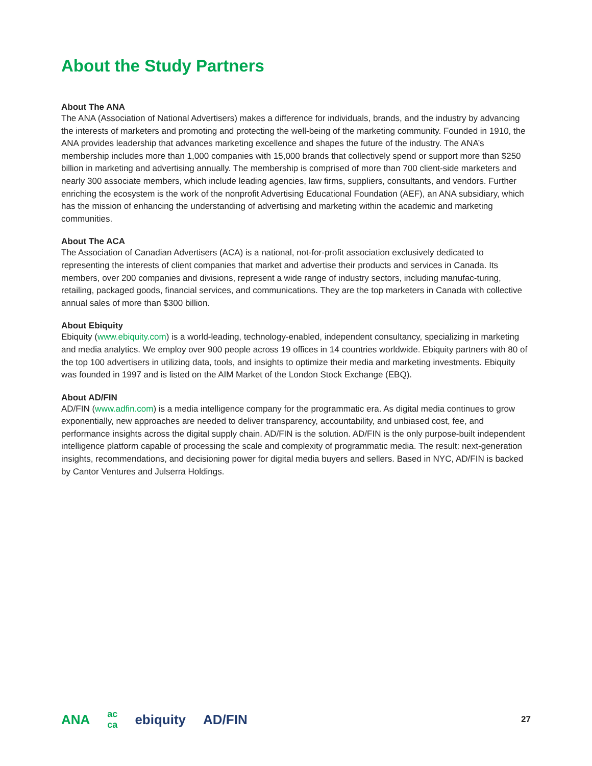About the Study Partners
About The ANA
The ANA (Association of National Advertisers) makes a difference for individuals, brands, and the industry by advancing the interests of marketers and promoting and protecting the well-being of the marketing community. Founded in 1910, the ANA provides leadership that advances marketing excellence and shapes the future of the industry. The ANA’s membership includes more than 1,000 companies with 15,000 brands that collectively spend or support more than $250 billion in marketing and advertising annually. The membership is comprised of more than 700 client-side marketers and nearly 300 associate members, which include leading agencies, law firms, suppliers, consultants, and vendors. Further enriching the ecosystem is the work of the nonprofit Advertising Educational Foundation (AEF), an ANA subsidiary, which has the mission of enhancing the understanding of advertising and marketing within the academic and marketing communities.
About The ACA
The Association of Canadian Advertisers (ACA) is a national, not-for-profit association exclusively dedicated to representing the interests of client companies that market and advertise their products and services in Canada. Its members, over 200 companies and divisions, represent a wide range of industry sectors, including manufac-turing, retailing, packaged goods, financial services, and communications. They are the top marketers in Canada with collective annual sales of more than $300 billion.
About Ebiquity
Ebiquity (www.ebiquity.com) is a world-leading, technology-enabled, independent consultancy, specializing in marketing and media analytics. We employ over 900 people across 19 offices in 14 countries worldwide. Ebiquity partners with 80 of the top 100 advertisers in utilizing data, tools, and insights to optimize their media and marketing investments. Ebiquity was founded in 1997 and is listed on the AIM Market of the London Stock Exchange (EBQ).
About AD/FIN
AD/FIN (www.adfin.com) is a media intelligence company for the programmatic era. As digital media continues to grow exponentially, new approaches are needed to deliver transparency, accountability, and unbiased cost, fee, and performance insights across the digital supply chain. AD/FIN is the solution. AD/FIN is the only purpose-built independent intelligence platform capable of processing the scale and complexity of programmatic media. The result: next-generation insights, recommendations, and decisioning power for digital media buyers and sellers. Based in NYC, AD/FIN is backed by Cantor Ventures and Julserra Holdings.
ANA ac
ca ebiquity AD/FIN
27